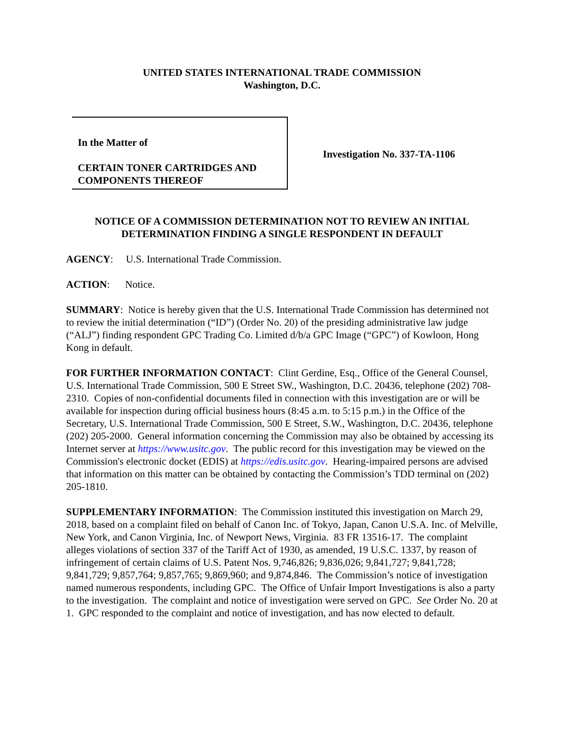UNITED STATES INTERNATIONAL TRADE COMMISSION
Washington, D.C.
In the Matter of
CERTAIN TONER CARTRIDGES AND
COMPONENTS THEREOF
Investigation No. 337-TA-1106
NOTICE OF A COMMISSION DETERMINATION NOT TO REVIEW AN INITIAL DETERMINATION FINDING A SINGLE RESPONDENT IN DEFAULT
AGENCY: U.S. International Trade Commission.
ACTION: Notice.
SUMMARY: Notice is hereby given that the U.S. International Trade Commission has determined not to review the initial determination (“ID”) (Order No. 20) of the presiding administrative law judge (“ALJ”) finding respondent GPC Trading Co. Limited d/b/a GPC Image (“GPC”) of Kowloon, Hong Kong in default.
FOR FURTHER INFORMATION CONTACT: Clint Gerdine, Esq., Office of the General Counsel, U.S. International Trade Commission, 500 E Street SW., Washington, D.C. 20436, telephone (202) 708-2310. Copies of non-confidential documents filed in connection with this investigation are or will be available for inspection during official business hours (8:45 a.m. to 5:15 p.m.) in the Office of the Secretary, U.S. International Trade Commission, 500 E Street, S.W., Washington, D.C. 20436, telephone (202) 205-2000. General information concerning the Commission may also be obtained by accessing its Internet server at https://www.usitc.gov. The public record for this investigation may be viewed on the Commission's electronic docket (EDIS) at https://edis.usitc.gov. Hearing-impaired persons are advised that information on this matter can be obtained by contacting the Commission’s TDD terminal on (202) 205-1810.
SUPPLEMENTARY INFORMATION: The Commission instituted this investigation on March 29, 2018, based on a complaint filed on behalf of Canon Inc. of Tokyo, Japan, Canon U.S.A. Inc. of Melville, New York, and Canon Virginia, Inc. of Newport News, Virginia. 83 FR 13516-17. The complaint alleges violations of section 337 of the Tariff Act of 1930, as amended, 19 U.S.C. 1337, by reason of infringement of certain claims of U.S. Patent Nos. 9,746,826; 9,836,026; 9,841,727; 9,841,728; 9,841,729; 9,857,764; 9,857,765; 9,869,960; and 9,874,846. The Commission’s notice of investigation named numerous respondents, including GPC. The Office of Unfair Import Investigations is also a party to the investigation. The complaint and notice of investigation were served on GPC. See Order No. 20 at 1. GPC responded to the complaint and notice of investigation, and has now elected to default.